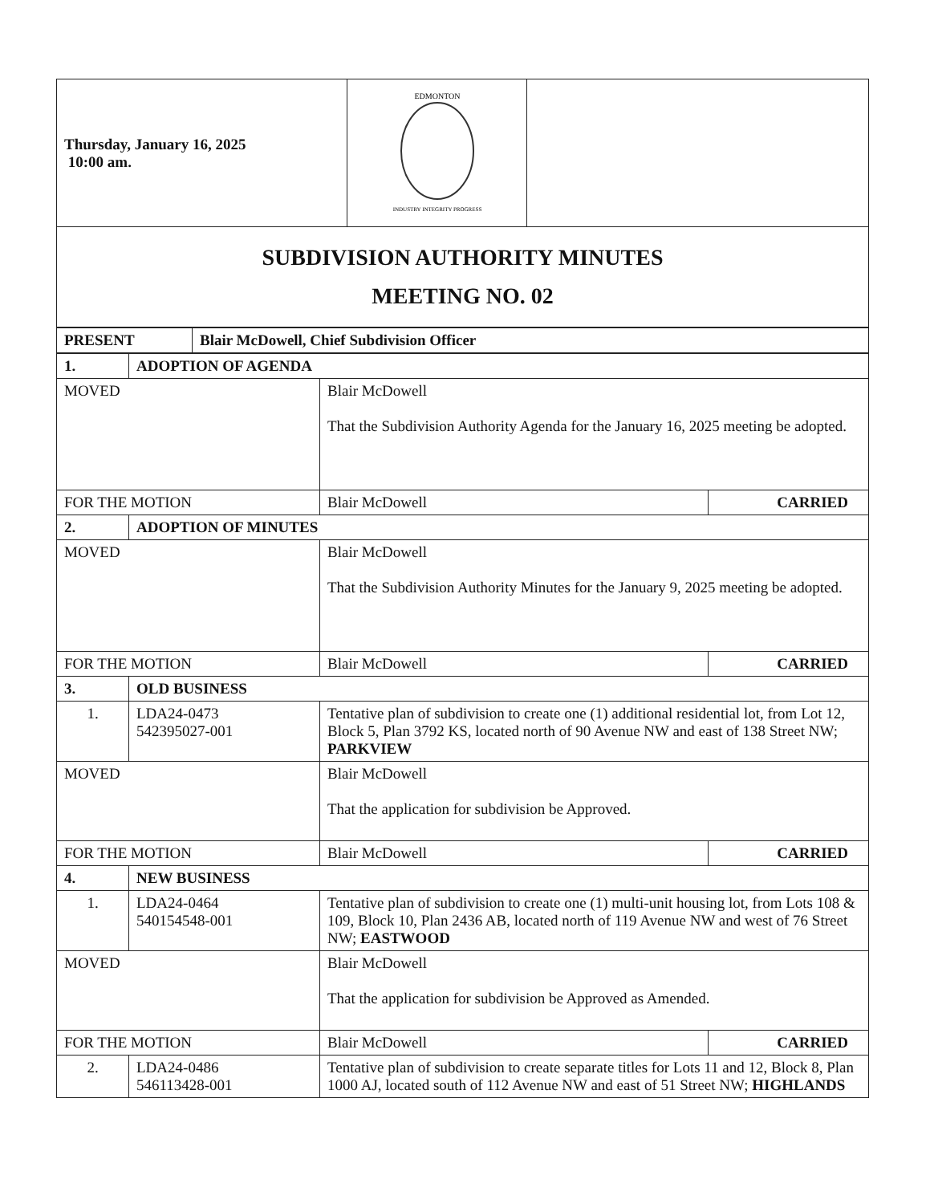| Thursday, January 16, 2025 10:00 am. | EDMONTON INDUSTRY INTEGRITY PROGRESS | |
| SUBDIVISION AUTHORITY MINUTES MEETING NO. 02 | | |
| PRESENT | Blair McDowell, Chief Subdivision Officer |
| 1. | ADOPTION OF AGENDA | | |
| MOVED | | Blair McDowell That the Subdivision Authority Agenda for the January 16, 2025 meeting be adopted. | |
| FOR THE MOTION | | Blair McDowell | CARRIED |
| 2. | ADOPTION OF MINUTES | | |
| MOVED | | Blair McDowell That the Subdivision Authority Minutes for the January 9, 2025 meeting be adopted. | |
| FOR THE MOTION | | Blair McDowell | CARRIED |
| 3. | OLD BUSINESS | | |
| 1. | LDA24-0473 542395027-001 | Tentative plan of subdivision to create one (1) additional residential lot, from Lot 12, Block 5, Plan 3792 KS, located north of 90 Avenue NW and east of 138 Street NW; PARKVIEW | |
| MOVED | | Blair McDowell That the application for subdivision be Approved. | |
| FOR THE MOTION | | Blair McDowell | CARRIED |
| 4. | NEW BUSINESS | | |
| 1. | LDA24-0464 540154548-001 | Tentative plan of subdivision to create one (1) multi-unit housing lot, from Lots 108 & 109, Block 10, Plan 2436 AB, located north of 119 Avenue NW and west of 76 Street NW; EASTWOOD | |
| MOVED | | Blair McDowell That the application for subdivision be Approved as Amended. | |
| FOR THE MOTION | | Blair McDowell | CARRIED |
| 2. | LDA24-0486 546113428-001 | Tentative plan of subdivision to create separate titles for Lots 11 and 12, Block 8, Plan 1000 AJ, located south of 112 Avenue NW and east of 51 Street NW; HIGHLANDS | |